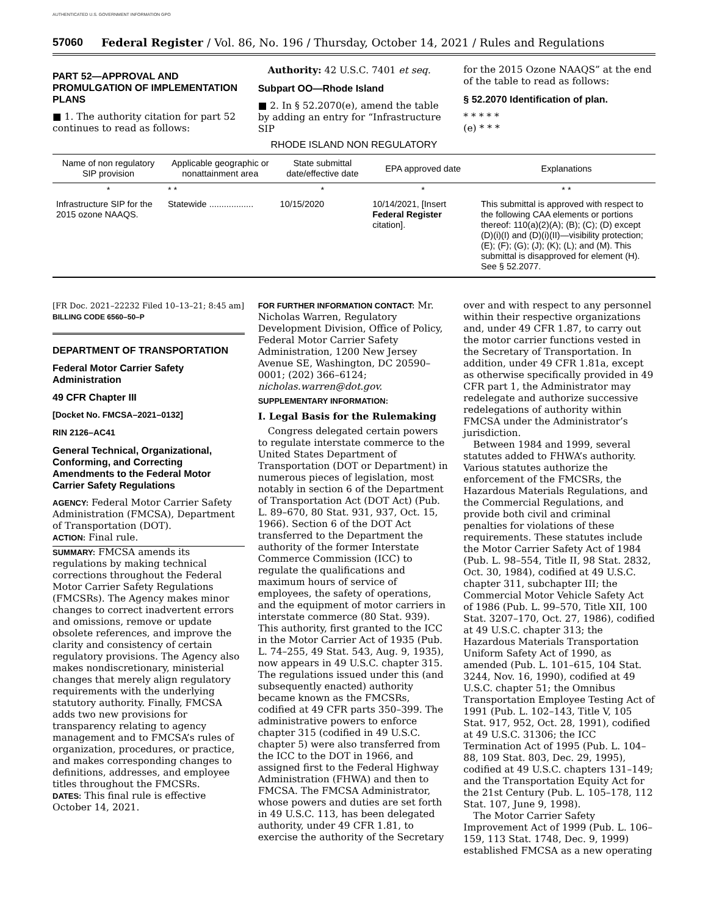AUTHENTICATED U.S. GOVERNMENT INFORMATION GPO
57060 Federal Register / Vol. 86, No. 196 / Thursday, October 14, 2021 / Rules and Regulations
PART 52—APPROVAL AND PROMULGATION OF IMPLEMENTATION PLANS
■ 1. The authority citation for part 52 continues to read as follows:
Authority: 42 U.S.C. 7401 et seq.
Subpart OO—Rhode Island
■ 2. In § 52.2070(e), amend the table by adding an entry for “Infrastructure SIP
for the 2015 Ozone NAAQS” at the end of the table to read as follows:
§ 52.2070 Identification of plan.
* * * * *
(e) * * *
RHODE ISLAND NON REGULATORY
| Name of non regulatory SIP provision | Applicable geographic or nonattainment area | State submittal date/effective date | EPA approved date | Explanations |
| --- | --- | --- | --- | --- |
| * | * * | * | * | * * |
| Infrastructure SIP for the 2015 ozone NAAQS. | Statewide .................. | 10/15/2020 | 10/14/2021, [Insert Federal Register citation]. | This submittal is approved with respect to the following CAA elements or portions thereof: 110(a)(2)(A); (B); (C); (D) except (D)(i)(I) and (D)(i)(II)—visibility protection; (E); (F); (G); (J); (K); (L); and (M). This submittal is disapproved for element (H). See § 52.2077. |
[FR Doc. 2021–22232 Filed 10–13–21; 8:45 am]
BILLING CODE 6560–50–P
DEPARTMENT OF TRANSPORTATION
Federal Motor Carrier Safety Administration
49 CFR Chapter III
[Docket No. FMCSA–2021–0132]
RIN 2126–AC41
General Technical, Organizational, Conforming, and Correcting Amendments to the Federal Motor Carrier Safety Regulations
AGENCY: Federal Motor Carrier Safety Administration (FMCSA), Department of Transportation (DOT).
ACTION: Final rule.
SUMMARY: FMCSA amends its regulations by making technical corrections throughout the Federal Motor Carrier Safety Regulations (FMCSRs). The Agency makes minor changes to correct inadvertent errors and omissions, remove or update obsolete references, and improve the clarity and consistency of certain regulatory provisions. The Agency also makes nondiscretionary, ministerial changes that merely align regulatory requirements with the underlying statutory authority. Finally, FMCSA adds two new provisions for transparency relating to agency management and to FMCSA’s rules of organization, procedures, or practice, and makes corresponding changes to definitions, addresses, and employee titles throughout the FMCSRs.
DATES: This final rule is effective October 14, 2021.
FOR FURTHER INFORMATION CONTACT: Mr. Nicholas Warren, Regulatory Development Division, Office of Policy, Federal Motor Carrier Safety Administration, 1200 New Jersey Avenue SE, Washington, DC 20590–0001; (202) 366–6124; nicholas.warren@dot.gov.
SUPPLEMENTARY INFORMATION:
I. Legal Basis for the Rulemaking
Congress delegated certain powers to regulate interstate commerce to the United States Department of Transportation (DOT or Department) in numerous pieces of legislation, most notably in section 6 of the Department of Transportation Act (DOT Act) (Pub. L. 89–670, 80 Stat. 931, 937, Oct. 15, 1966). Section 6 of the DOT Act transferred to the Department the authority of the former Interstate Commerce Commission (ICC) to regulate the qualifications and maximum hours of service of employees, the safety of operations, and the equipment of motor carriers in interstate commerce (80 Stat. 939). This authority, first granted to the ICC in the Motor Carrier Act of 1935 (Pub. L. 74–255, 49 Stat. 543, Aug. 9, 1935), now appears in 49 U.S.C. chapter 315. The regulations issued under this (and subsequently enacted) authority became known as the FMCSRs, codified at 49 CFR parts 350–399. The administrative powers to enforce chapter 315 (codified in 49 U.S.C. chapter 5) were also transferred from the ICC to the DOT in 1966, and assigned first to the Federal Highway Administration (FHWA) and then to FMCSA. The FMCSA Administrator, whose powers and duties are set forth in 49 U.S.C. 113, has been delegated authority, under 49 CFR 1.81, to exercise the authority of the Secretary
over and with respect to any personnel within their respective organizations and, under 49 CFR 1.87, to carry out the motor carrier functions vested in the Secretary of Transportation. In addition, under 49 CFR 1.81a, except as otherwise specifically provided in 49 CFR part 1, the Administrator may redelegate and authorize successive redelegations of authority within FMCSA under the Administrator’s jurisdiction.
Between 1984 and 1999, several statutes added to FHWA’s authority. Various statutes authorize the enforcement of the FMCSRs, the Hazardous Materials Regulations, and the Commercial Regulations, and provide both civil and criminal penalties for violations of these requirements. These statutes include the Motor Carrier Safety Act of 1984 (Pub. L. 98–554, Title II, 98 Stat. 2832, Oct. 30, 1984), codified at 49 U.S.C. chapter 311, subchapter III; the Commercial Motor Vehicle Safety Act of 1986 (Pub. L. 99–570, Title XII, 100 Stat. 3207–170, Oct. 27, 1986), codified at 49 U.S.C. chapter 313; the Hazardous Materials Transportation Uniform Safety Act of 1990, as amended (Pub. L. 101–615, 104 Stat. 3244, Nov. 16, 1990), codified at 49 U.S.C. chapter 51; the Omnibus Transportation Employee Testing Act of 1991 (Pub. L. 102–143, Title V, 105 Stat. 917, 952, Oct. 28, 1991), codified at 49 U.S.C. 31306; the ICC Termination Act of 1995 (Pub. L. 104–88, 109 Stat. 803, Dec. 29, 1995), codified at 49 U.S.C. chapters 131–149; and the Transportation Equity Act for the 21st Century (Pub. L. 105–178, 112 Stat. 107, June 9, 1998).
The Motor Carrier Safety Improvement Act of 1999 (Pub. L. 106–159, 113 Stat. 1748, Dec. 9, 1999) established FMCSA as a new operating